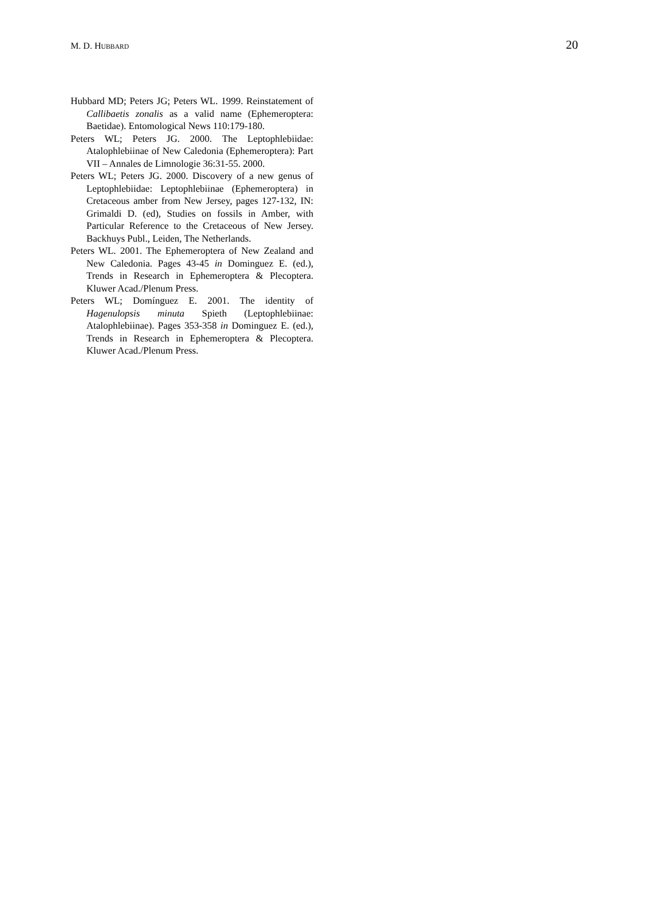M. D. HUBBARD 20
Hubbard MD; Peters JG; Peters WL. 1999. Reinstatement of Callibaetis zonalis as a valid name (Ephemeroptera: Baetidae). Entomological News 110:179-180.
Peters WL; Peters JG. 2000. The Leptophlebiidae: Atalophlebiinae of New Caledonia (Ephemeroptera): Part VII – Annales de Limnologie 36:31-55. 2000.
Peters WL; Peters JG. 2000. Discovery of a new genus of Leptophlebiidae: Leptophlebiinae (Ephemeroptera) in Cretaceous amber from New Jersey, pages 127-132, IN: Grimaldi D. (ed), Studies on fossils in Amber, with Particular Reference to the Cretaceous of New Jersey. Backhuys Publ., Leiden, The Netherlands.
Peters WL. 2001. The Ephemeroptera of New Zealand and New Caledonia. Pages 43-45 in Dominguez E. (ed.), Trends in Research in Ephemeroptera & Plecoptera. Kluwer Acad./Plenum Press.
Peters WL; Domínguez E. 2001. The identity of Hagenulopsis minuta Spieth (Leptophlebiinae: Atalophlebiinae). Pages 353-358 in Dominguez E. (ed.), Trends in Research in Ephemeroptera & Plecoptera. Kluwer Acad./Plenum Press.